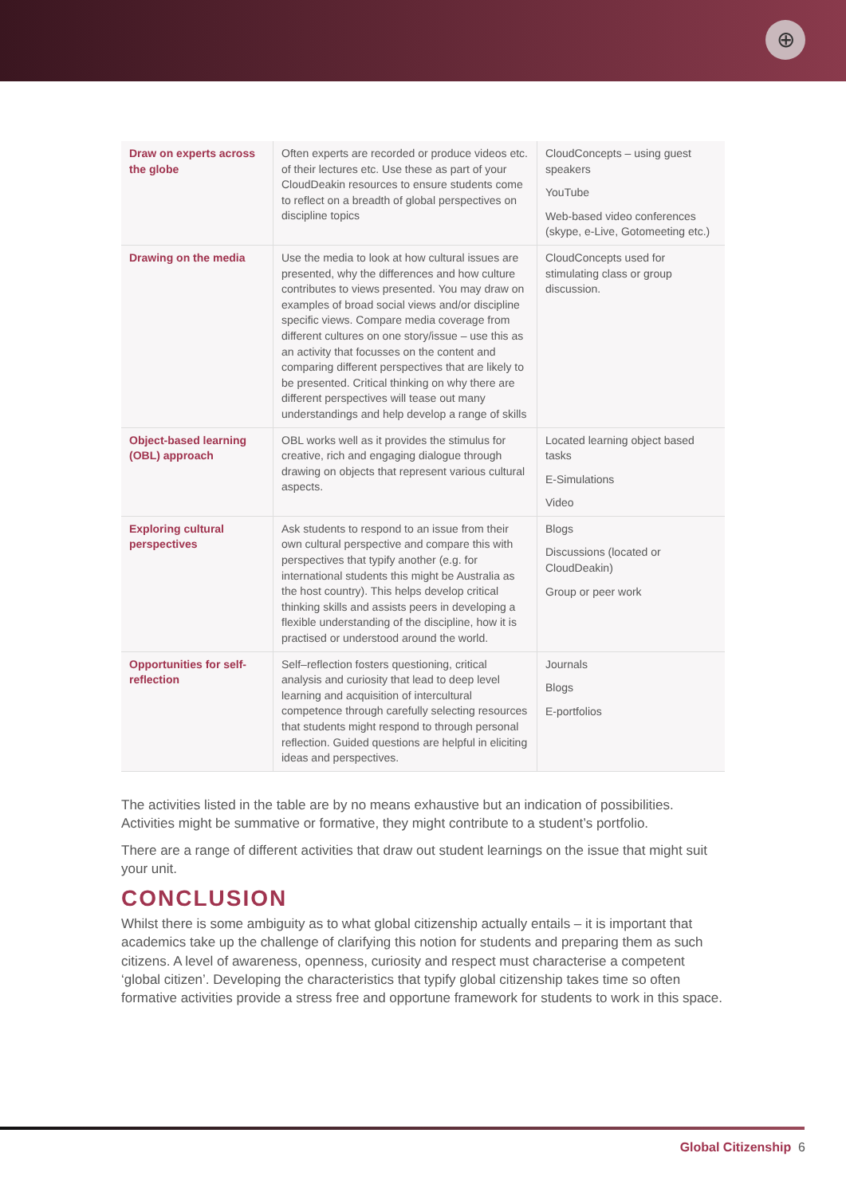⊕
| Draw on experts across the globe | Often experts are recorded or produce videos etc. of their lectures etc. Use these as part of your CloudDeakin resources to ensure students come to reflect on a breadth of global perspectives on discipline topics | CloudConcepts – using guest speakers YouTube Web-based video conferences (skype, e-Live, Gotomeeting etc.) |
| Drawing on the media | Use the media to look at how cultural issues are presented, why the differences and how culture contributes to views presented. You may draw on examples of broad social views and/or discipline specific views. Compare media coverage from different cultures on one story/issue – use this as an activity that focusses on the content and comparing different perspectives that are likely to be presented. Critical thinking on why there are different perspectives will tease out many understandings and help develop a range of skills | CloudConcepts used for stimulating class or group discussion. |
| Object-based learning (OBL) approach | OBL works well as it provides the stimulus for creative, rich and engaging dialogue through drawing on objects that represent various cultural aspects. | Located learning object based tasks E-Simulations Video |
| Exploring cultural perspectives | Ask students to respond to an issue from their own cultural perspective and compare this with perspectives that typify another (e.g. for international students this might be Australia as the host country). This helps develop critical thinking skills and assists peers in developing a flexible understanding of the discipline, how it is practised or understood around the world. | Blogs Discussions (located or CloudDeakin) Group or peer work |
| Opportunities for self-reflection | Self–reflection fosters questioning, critical analysis and curiosity that lead to deep level learning and acquisition of intercultural competence through carefully selecting resources that students might respond to through personal reflection. Guided questions are helpful in eliciting ideas and perspectives. | Journals Blogs E-portfolios |
The activities listed in the table are by no means exhaustive but an indication of possibilities. Activities might be summative or formative, they might contribute to a student’s portfolio.
There are a range of different activities that draw out student learnings on the issue that might suit your unit.
CONCLUSION
Whilst there is some ambiguity as to what global citizenship actually entails – it is important that academics take up the challenge of clarifying this notion for students and preparing them as such citizens. A level of awareness, openness, curiosity and respect must characterise a competent ‘global citizen’. Developing the characteristics that typify global citizenship takes time so often formative activities provide a stress free and opportune framework for students to work in this space.
Global Citizenship 6